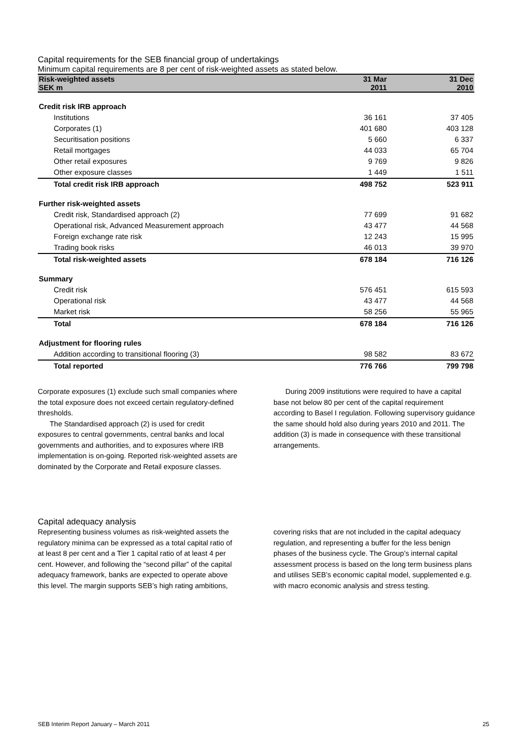Capital requirements for the SEB financial group of undertakings
Minimum capital requirements are 8 per cent of risk-weighted assets as stated below.
| Risk-weighted assets | 31 Mar | 31 Dec |
| --- | --- | --- |
| SEK m | 2011 | 2010 |
| Credit risk IRB approach | | |
| Institutions | 36 161 | 37 405 |
| Corporates (1) | 401 680 | 403 128 |
| Securitisation positions | 5 660 | 6 337 |
| Retail mortgages | 44 033 | 65 704 |
| Other retail exposures | 9 769 | 9 826 |
| Other exposure classes | 1 449 | 1 511 |
| Total credit risk IRB approach | 498 752 | 523 911 |
| Further risk-weighted assets | | |
| Credit risk, Standardised approach (2) | 77 699 | 91 682 |
| Operational risk, Advanced Measurement approach | 43 477 | 44 568 |
| Foreign exchange rate risk | 12 243 | 15 995 |
| Trading book risks | 46 013 | 39 970 |
| Total risk-weighted assets | 678 184 | 716 126 |
| Summary | | |
| Credit risk | 576 451 | 615 593 |
| Operational risk | 43 477 | 44 568 |
| Market risk | 58 256 | 55 965 |
| Total | 678 184 | 716 126 |
| Adjustment for flooring rules | | |
| Addition according to transitional flooring (3) | 98 582 | 83 672 |
| Total reported | 776 766 | 799 798 |
Corporate exposures (1) exclude such small companies where the total exposure does not exceed certain regulatory-defined thresholds.
The Standardised approach (2) is used for credit exposures to central governments, central banks and local governments and authorities, and to exposures where IRB implementation is on-going. Reported risk-weighted assets are dominated by the Corporate and Retail exposure classes.
During 2009 institutions were required to have a capital base not below 80 per cent of the capital requirement according to Basel I regulation. Following supervisory guidance the same should hold also during years 2010 and 2011. The addition (3) is made in consequence with these transitional arrangements.
Capital adequacy analysis
Representing business volumes as risk-weighted assets the regulatory minima can be expressed as a total capital ratio of at least 8 per cent and a Tier 1 capital ratio of at least 4 per cent. However, and following the “second pillar” of the capital adequacy framework, banks are expected to operate above this level. The margin supports SEB’s high rating ambitions,
covering risks that are not included in the capital adequacy regulation, and representing a buffer for the less benign phases of the business cycle. The Group’s internal capital assessment process is based on the long term business plans and utilises SEB’s economic capital model, supplemented e.g. with macro economic analysis and stress testing.
SEB Interim Report January – March 2011 25